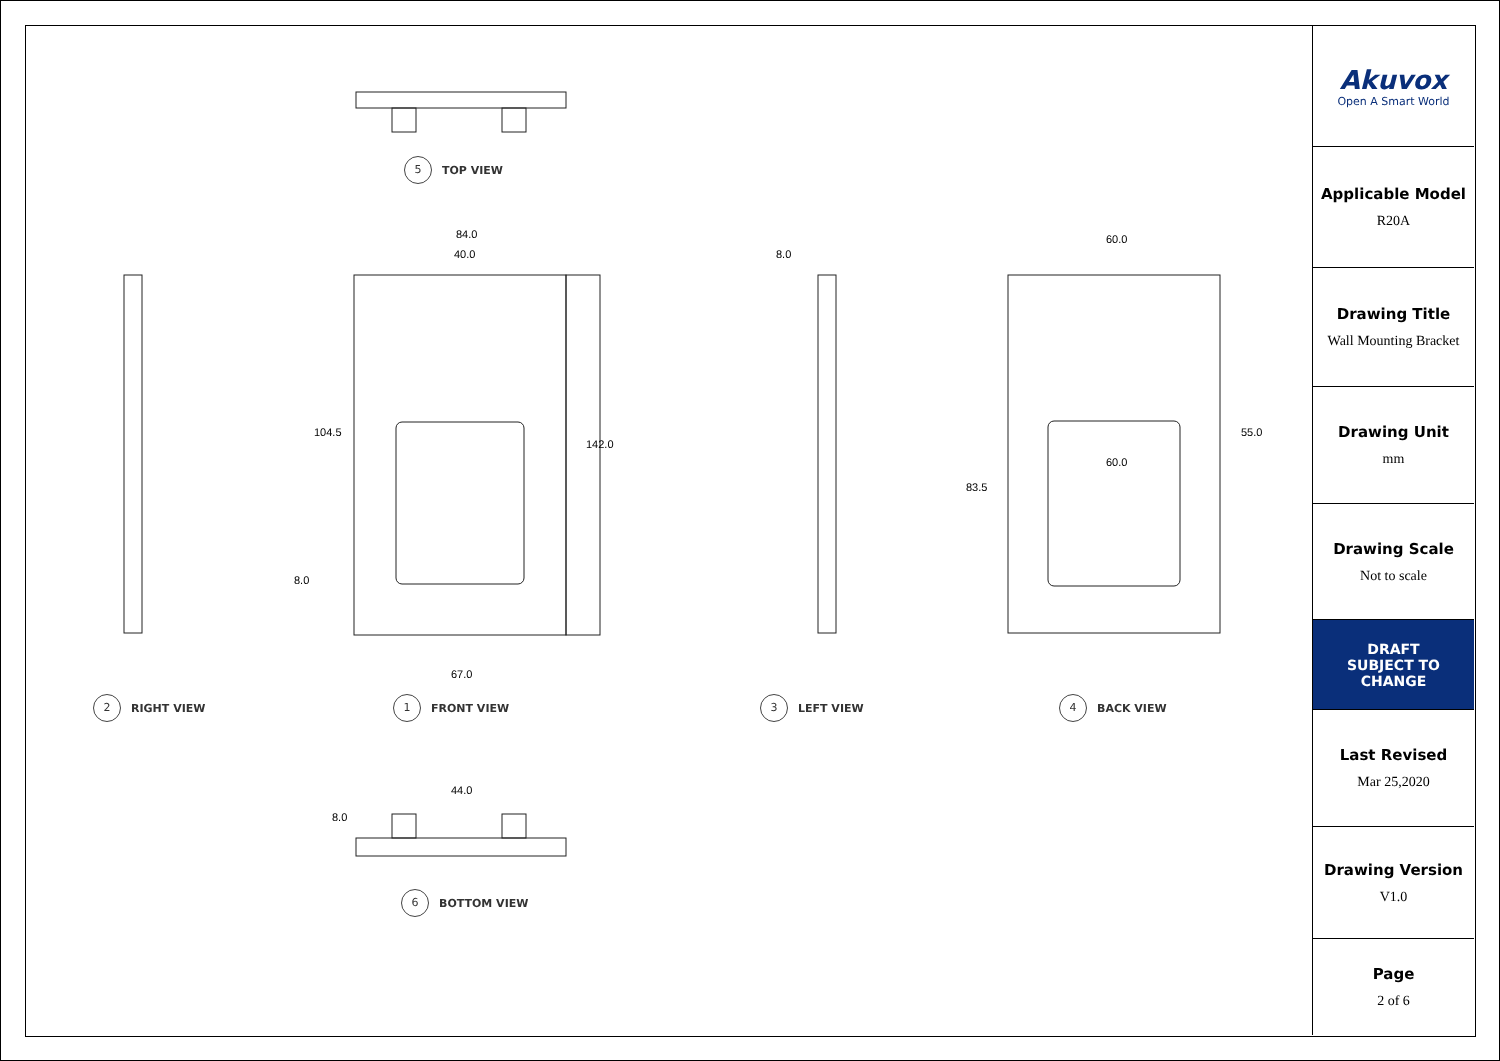5 TOP VIEW
84.0
40.0 8.0
60.0
104.5
142.0
60.0
55.0
83.5
8.0
67.0
2 RIGHT VIEW 1 FRONT VIEW 3 LEFT VIEW 4 BACK VIEW
44.0
8.0
6 BOTTOM VIEW
Akuvox
Open A Smart World
Applicable Model
R20A
Drawing Title
Wall Mounting Bracket
Drawing Unit
mm
Drawing Scale
Not to scale
DRAFT
SUBJECT TO
CHANGE
Last Revised
Mar 25,2020
Drawing Version
V1.0
Page
2 of 6